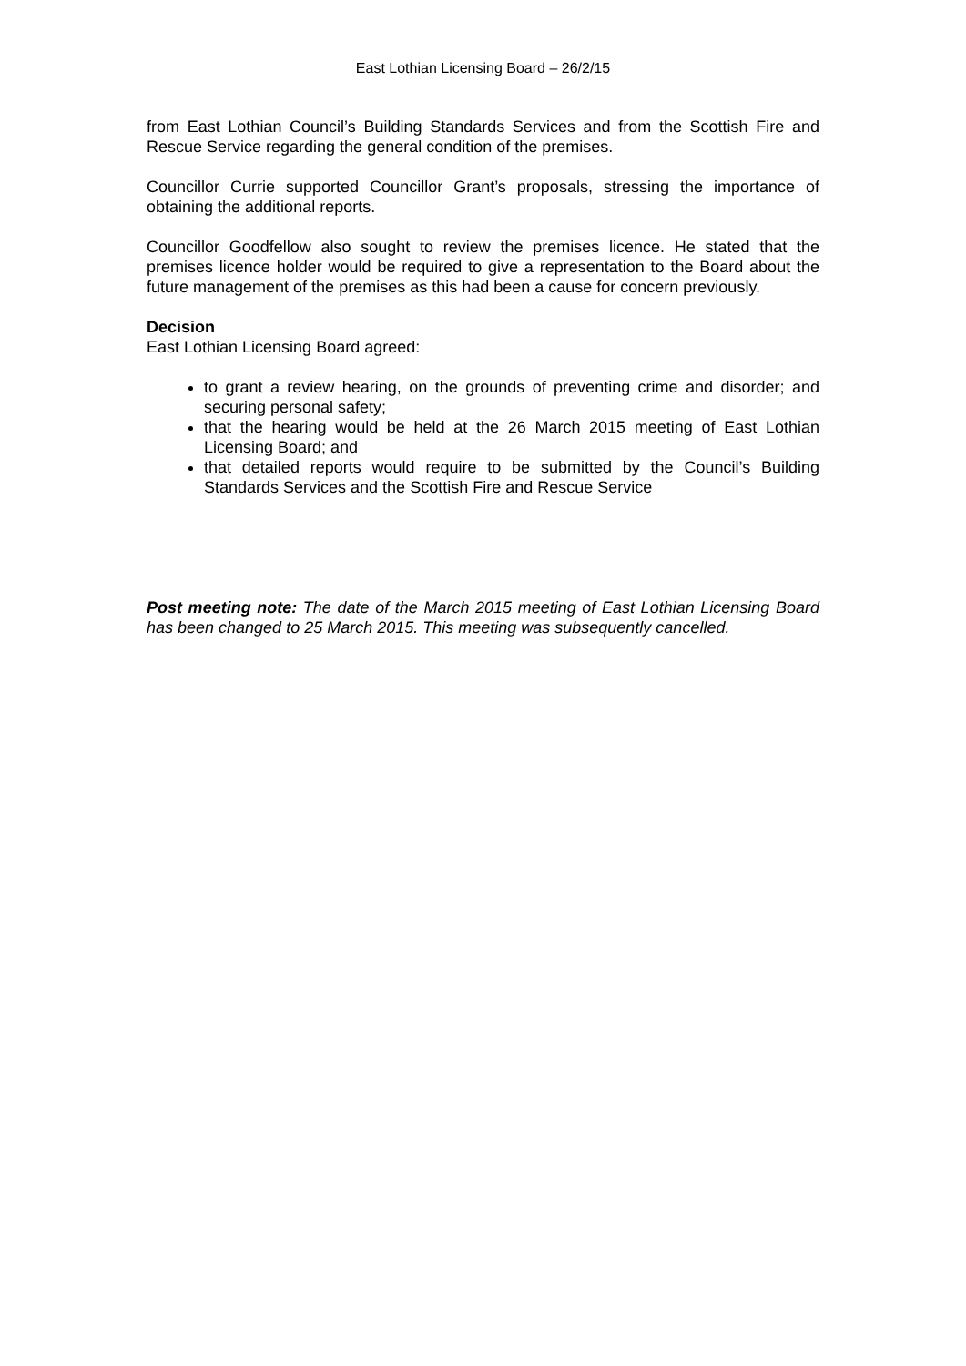East Lothian Licensing Board – 26/2/15
from East Lothian Council’s Building Standards Services and from the Scottish Fire and Rescue Service regarding the general condition of the premises.
Councillor Currie supported Councillor Grant’s proposals, stressing the importance of obtaining the additional reports.
Councillor Goodfellow also sought to review the premises licence. He stated that the premises licence holder would be required to give a representation to the Board about the future management of the premises as this had been a cause for concern previously.
Decision
East Lothian Licensing Board agreed:
to grant a review hearing, on the grounds of preventing crime and disorder; and securing personal safety;
that the hearing would be held at the 26 March 2015 meeting of East Lothian Licensing Board; and
that detailed reports would require to be submitted by the Council’s Building Standards Services and the Scottish Fire and Rescue Service
Post meeting note: The date of the March 2015 meeting of East Lothian Licensing Board has been changed to 25 March 2015. This meeting was subsequently cancelled.